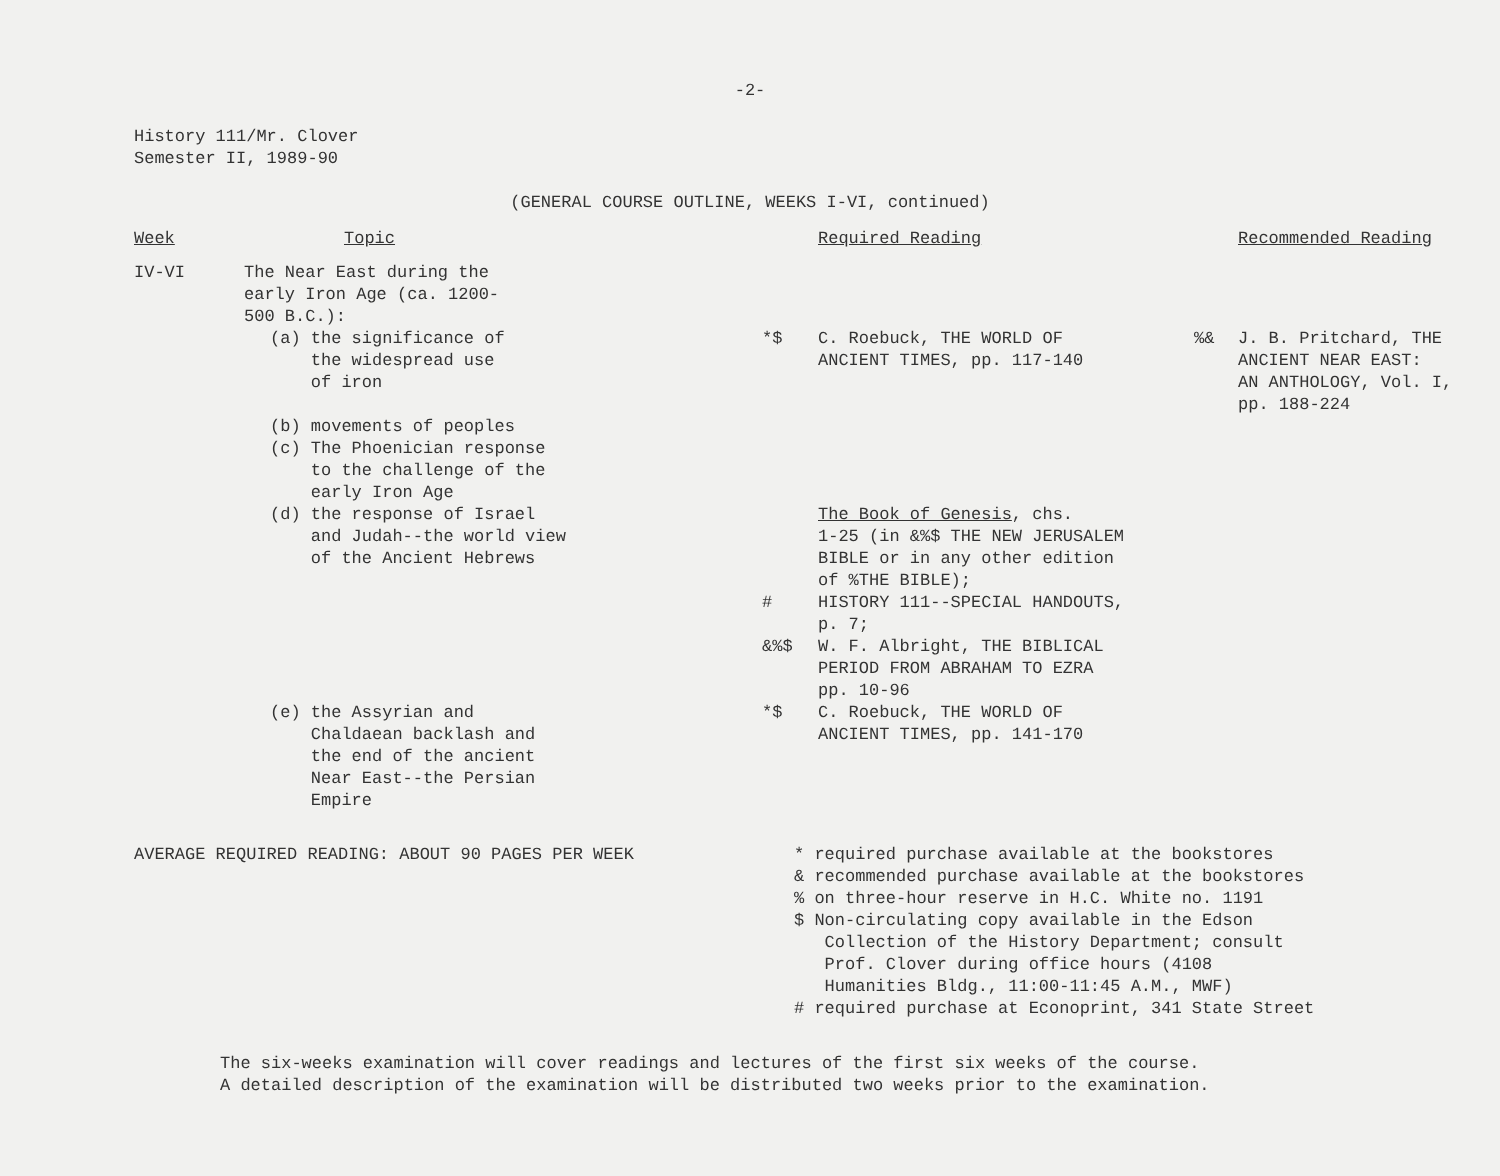-2-
History 111/Mr. Clover
Semester II, 1989-90
(GENERAL COURSE OUTLINE, WEEKS I-VI, continued)
| Week | Topic | | Required Reading | | Recommended Reading |
| IV-VI | The Near East during the early Iron Age (ca. 1200- 500 B.C.): | | | | |
| | (a) the significance of the widespread use of iron | *$ | C. Roebuck, THE WORLD OF ANCIENT TIMES, pp. 117-140 | %& | J. B. Pritchard, THE ANCIENT NEAR EAST: AN ANTHOLOGY, Vol. I, pp. 188-224 |
| | (b) movements of peoples (c) The Phoenician response to the challenge of the early Iron Age | | | | |
| | (d) the response of Israel and Judah--the world view of the Ancient Hebrews | # &%$ | The Book of Genesis , chs. 1-25 (in &%$ THE NEW JERUSALEM BIBLE or in any other edition of %THE BIBLE); HISTORY 111--SPECIAL HANDOUTS, p. 7; W. F. Albright, THE BIBLICAL PERIOD FROM ABRAHAM TO EZRA pp. 10-96 | | |
| | (e) the Assyrian and Chaldaean backlash and the end of the ancient Near East--the Persian Empire | *$ | C. Roebuck, THE WORLD OF ANCIENT TIMES, pp. 141-170 | | |
AVERAGE REQUIRED READING: ABOUT 90 PAGES PER WEEK * required purchase available at the bookstores
& recommended purchase available at the bookstores
% on three-hour reserve in H.C. White no. 1191
$ Non-circulating copy available in the Edson
Collection of the History Department; consult
Prof. Clover during office hours (4108
Humanities Bldg., 11:00-11:45 A.M., MWF)
# required purchase at Econoprint, 341 State Street
The six-weeks examination will cover readings and lectures of the first six weeks of the course.
A detailed description of the examination will be distributed two weeks prior to the examination.